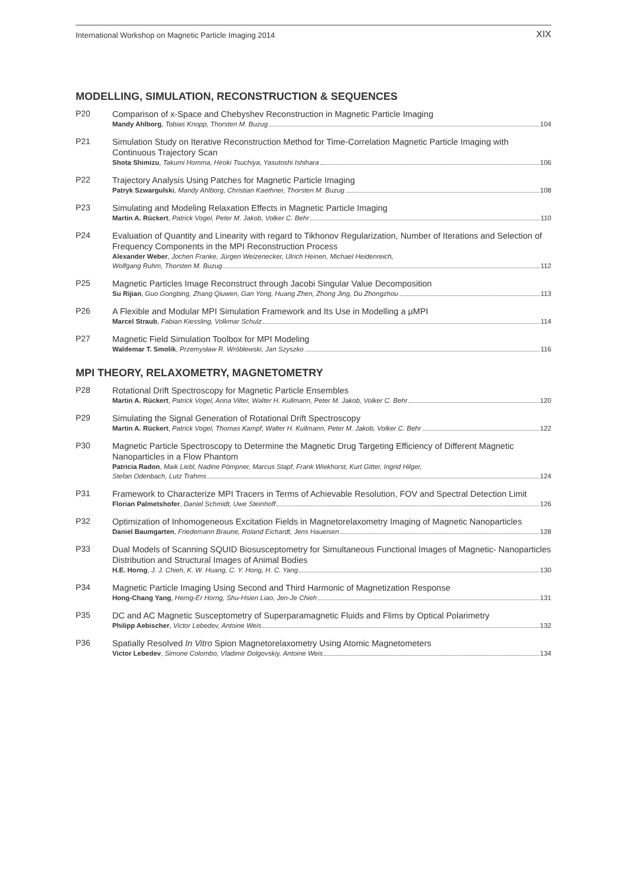International Workshop on Magnetic Particle Imaging 2014 XIX
MODELLING, SIMULATION, RECONSTRUCTION & SEQUENCES
P20
Comparison of x-Space and Chebyshev Reconstruction in Magnetic Particle Imaging
Mandy Ahlborg, Tobias Knopp, Thorsten M. Buzug 104
P21
Simulation Study on Iterative Reconstruction Method for Time-Correlation Magnetic Particle Imaging with Continuous Trajectory Scan
Shota Shimizu, Takumi Homma, Hiroki Tsuchiya, Yasutoshi Ishihara 106
P22
Trajectory Analysis Using Patches for Magnetic Particle Imaging
Patryk Szwargulski, Mandy Ahlborg, Christian Kaethner, Thorsten M. Buzug 108
P23
Simulating and Modeling Relaxation Effects in Magnetic Particle Imaging
Martin A. Rückert, Patrick Vogel, Peter M. Jakob, Volker C. Behr 110
P24
Evaluation of Quantity and Linearity with regard to Tikhonov Regularization, Number of Iterations and Selection of Frequency Components in the MPI Reconstruction Process
Alexander Weber, Jochen Franke, Jürgen Weizenecker, Ulrich Heinen, Michael Heidenreich,
Wolfgang Ruhm, Thorsten M. Buzug 112
P25
Magnetic Particles Image Reconstruct through Jacobi Singular Value Decomposition
Su Rijian, Guo Gongbing, Zhang Qiuwen, Gan Yong, Huang Zhen, Zhong Jing, Du Zhongzhou 113
P26
A Flexible and Modular MPI Simulation Framework and Its Use in Modelling a μMPI
Marcel Straub, Fabian Kiessling, Volkmar Schulz 114
P27
Magnetic Field Simulation Toolbox for MPI Modeling
Waldemar T. Smolik, Przemysław R. Wróblewski, Jan Szyszko 116
MPI THEORY, RELAXOMETRY, MAGNETOMETRY
P28
Rotational Drift Spectroscopy for Magnetic Particle Ensembles
Martin A. Rückert, Patrick Vogel, Anna Vilter, Walter H. Kullmann, Peter M. Jakob, Volker C. Behr 120
P29
Simulating the Signal Generation of Rotational Drift Spectroscopy
Martin A. Rückert, Patrick Vogel, Thomas Kampf, Walter H. Kullmann, Peter M. Jakob, Volker C. Behr 122
P30
Magnetic Particle Spectroscopy to Determine the Magnetic Drug Targeting Efficiency of Different Magnetic Nanoparticles in a Flow Phantom
Patricia Radon, Maik Liebl, Nadine Pömpner, Marcus Stapf, Frank Wiekhorst, Kurt Gitter, Ingrid Hilger,
Stefan Odenbach, Lutz Trahms 124
P31
Framework to Characterize MPI Tracers in Terms of Achievable Resolution, FOV and Spectral Detection Limit
Florian Palmetshofer, Daniel Schmidt, Uwe Steinhoff 126
P32
Optimization of Inhomogeneous Excitation Fields in Magnetorelaxometry Imaging of Magnetic Nanoparticles
Daniel Baumgarten, Friedemann Braune, Roland Eichardt, Jens Haueisen 128
P33
Dual Models of Scanning SQUID Biosusceptometry for Simultaneous Functional Images of Magnetic- Nanoparticles Distribution and Structural Images of Animal Bodies
H.E. Horng, J. J. Chieh, K. W. Huang, C. Y. Hong, H. C. Yang 130
P34
Magnetic Particle Imaging Using Second and Third Harmonic of Magnetization Response
Hong-Chang Yang, Herng-Er Horng, Shu-Hsien Liao, Jen-Je Chieh 131
P35
DC and AC Magnetic Susceptometry of Superparamagnetic Fluids and Flims by Optical Polarimetry
Philipp Aebischer, Victor Lebedev, Antoine Weis 132
P36
Spatially Resolved In Vitro Spion Magnetorelaxometry Using Atomic Magnetometers
Victor Lebedev, Simone Colombo, Vladimir Dolgovskiy, Antoine Weis 134